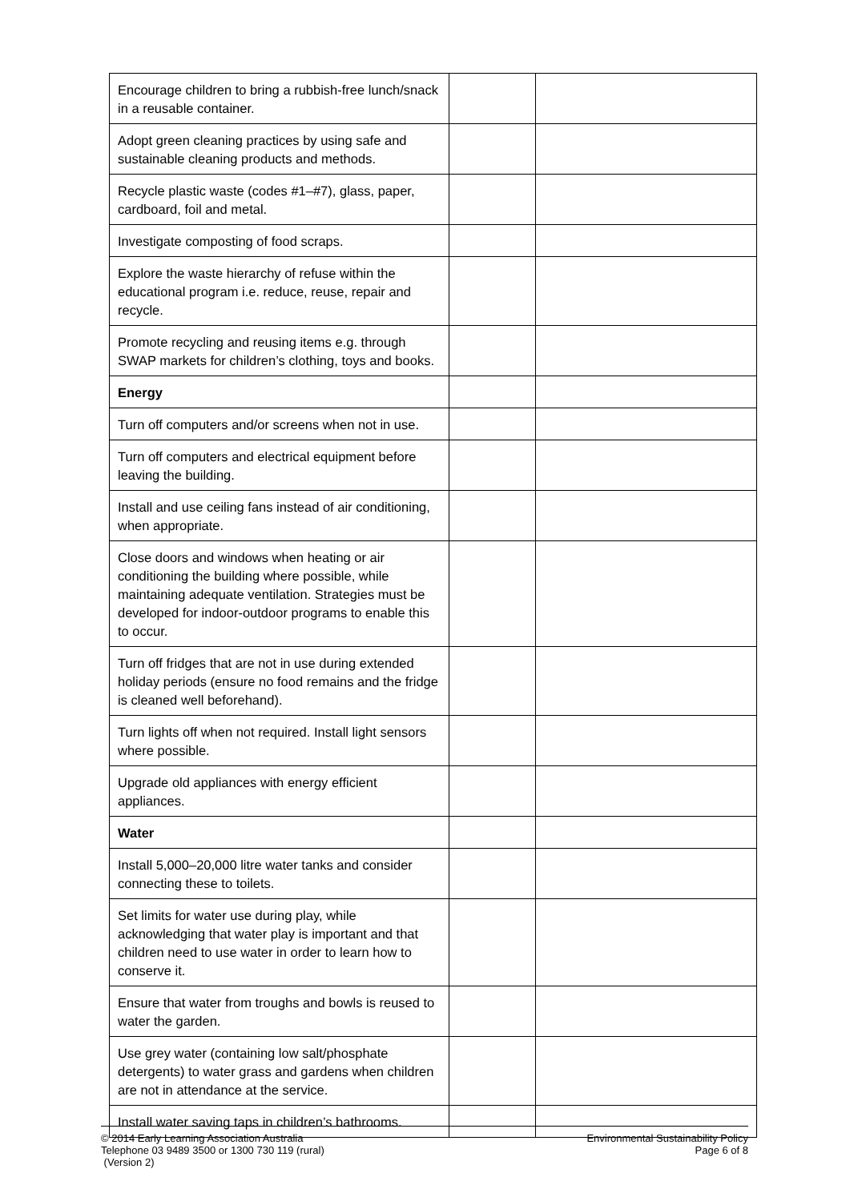| Encourage children to bring a rubbish-free lunch/snack in a reusable container. | | |
| Adopt green cleaning practices by using safe and sustainable cleaning products and methods. | | |
| Recycle plastic waste (codes #1–#7), glass, paper, cardboard, foil and metal. | | |
| Investigate composting of food scraps. | | |
| Explore the waste hierarchy of refuse within the educational program i.e. reduce, reuse, repair and recycle. | | |
| Promote recycling and reusing items e.g. through SWAP markets for children’s clothing, toys and books. | | |
| Energy | | |
| Turn off computers and/or screens when not in use. | | |
| Turn off computers and electrical equipment before leaving the building. | | |
| Install and use ceiling fans instead of air conditioning, when appropriate. | | |
| Close doors and windows when heating or air conditioning the building where possible, while maintaining adequate ventilation. Strategies must be developed for indoor-outdoor programs to enable this to occur. | | |
| Turn off fridges that are not in use during extended holiday periods (ensure no food remains and the fridge is cleaned well beforehand). | | |
| Turn lights off when not required. Install light sensors where possible. | | |
| Upgrade old appliances with energy efficient appliances. | | |
| Water | | |
| Install 5,000–20,000 litre water tanks and consider connecting these to toilets. | | |
| Set limits for water use during play, while acknowledging that water play is important and that children need to use water in order to learn how to conserve it. | | |
| Ensure that water from troughs and bowls is reused to water the garden. | | |
| Use grey water (containing low salt/phosphate detergents) to water grass and gardens when children are not in attendance at the service. | | |
| Install water saving taps in children’s bathrooms. | | |
© 2014 Early Learning Association Australia
Telephone 03 9489 3500 or 1300 730 119 (rural)
(Version 2)
Environmental Sustainability Policy
Page 6 of 8